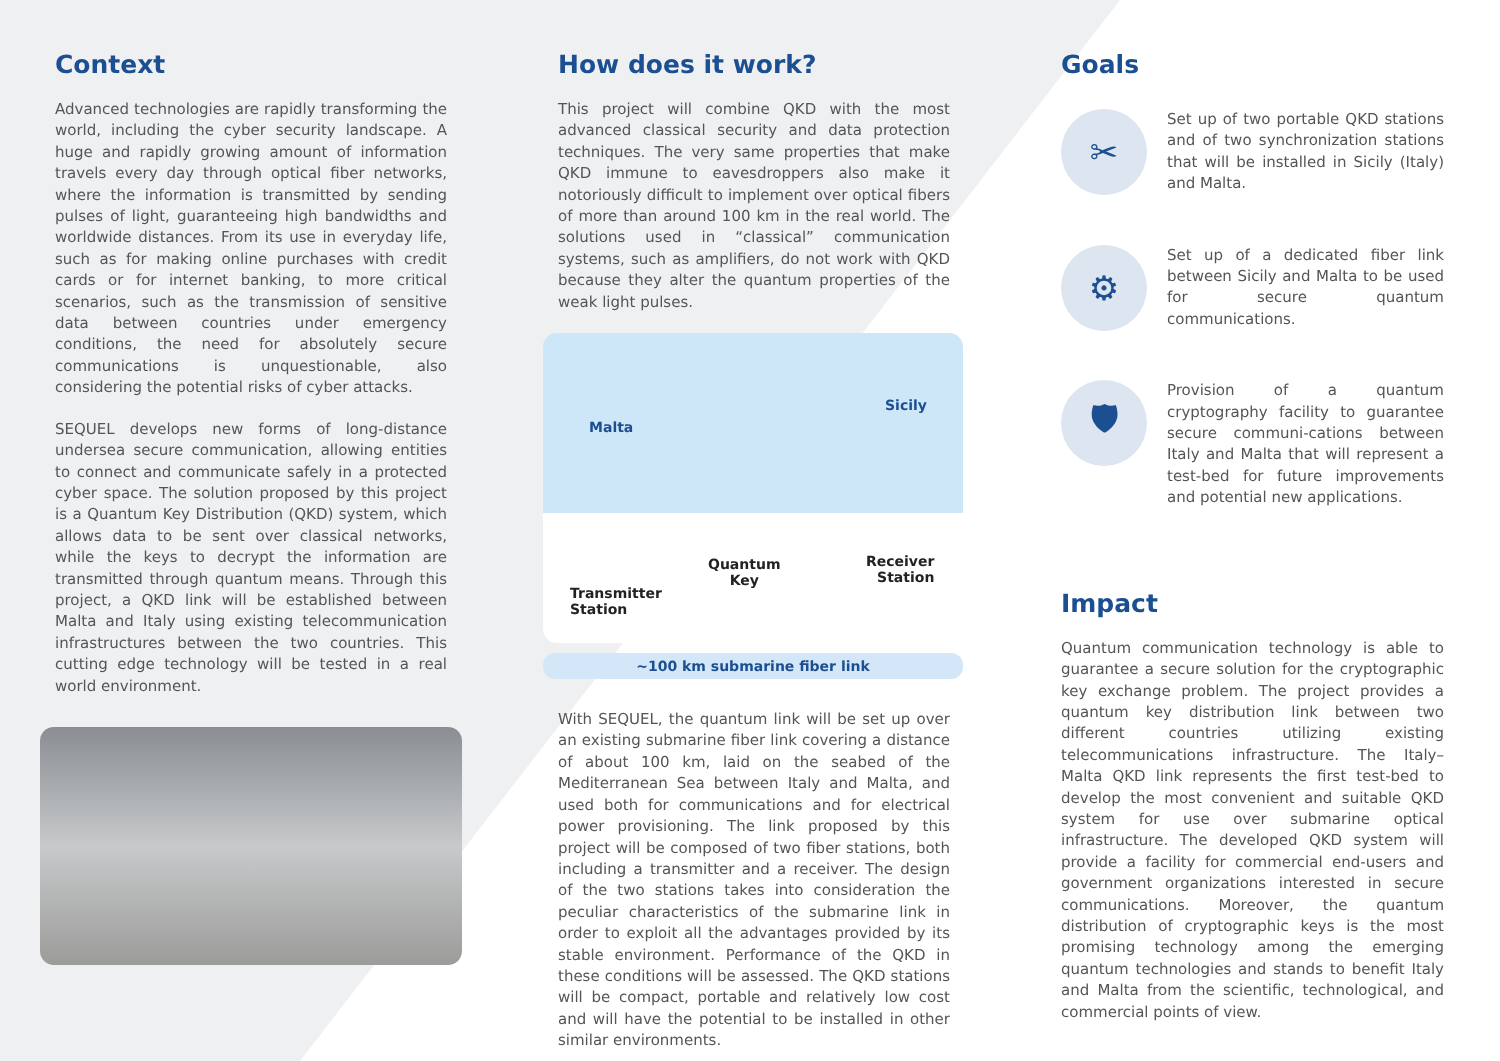Context
Advanced technologies are rapidly transforming the world, including the cyber security landscape. A huge and rapidly growing amount of information travels every day through optical fiber networks, where the information is transmitted by sending pulses of light, guaranteeing high bandwidths and worldwide distances. From its use in everyday life, such as for making online purchases with credit cards or for internet banking, to more critical scenarios, such as the transmission of sensitive data between countries under emergency conditions, the need for absolutely secure communications is unquestionable, also considering the potential risks of cyber attacks.
SEQUEL develops new forms of long-distance undersea secure communication, allowing entities to connect and communicate safely in a protected cyber space. The solution proposed by this project is a Quantum Key Distribution (QKD) system, which allows data to be sent over classical networks, while the keys to decrypt the information are transmitted through quantum means. Through this project, a QKD link will be established between Malta and Italy using existing telecommunication infrastructures between the two countries. This cutting edge technology will be tested in a real world environment.
How does it work?
This project will combine QKD with the most advanced classical security and data protection techniques. The very same properties that make QKD immune to eavesdroppers also make it notoriously difficult to implement over optical fibers of more than around 100 km in the real world. The solutions used in “classical” communication systems, such as amplifiers, do not work with QKD because they alter the quantum properties of the weak light pulses.
Malta
Sicily
Quantum
Key
Receiver
Station
Transmitter
Station
~100 km submarine fiber link
With SEQUEL, the quantum link will be set up over an existing submarine fiber link covering a distance of about 100 km, laid on the seabed of the Mediterranean Sea between Italy and Malta, and used both for communications and for electrical power provisioning. The link proposed by this project will be composed of two fiber stations, both including a transmitter and a receiver. The design of the two stations takes into consideration the peculiar characteristics of the submarine link in order to exploit all the advantages provided by its stable environment. Performance of the QKD in these conditions will be assessed. The QKD stations will be compact, portable and relatively low cost and will have the potential to be installed in other similar environments.
Goals
✂
Set up of two portable QKD stations and of two synchronization stations that will be installed in Sicily (Italy) and Malta.
⚙
Set up of a dedicated fiber link between Sicily and Malta to be used for secure quantum communications.
🛡
Provision of a quantum cryptography facility to guarantee secure communi-cations between Italy and Malta that will represent a test-bed for future improvements and potential new applications.
Impact
Quantum communication technology is able to guarantee a secure solution for the cryptographic key exchange problem. The project provides a quantum key distribution link between two different countries utilizing existing telecommunications infrastructure. The Italy–Malta QKD link represents the first test-bed to develop the most convenient and suitable QKD system for use over submarine optical infrastructure. The developed QKD system will provide a facility for commercial end-users and government organizations interested in secure communications. Moreover, the quantum distribution of cryptographic keys is the most promising technology among the emerging quantum technologies and stands to benefit Italy and Malta from the scientific, technological, and commercial points of view.